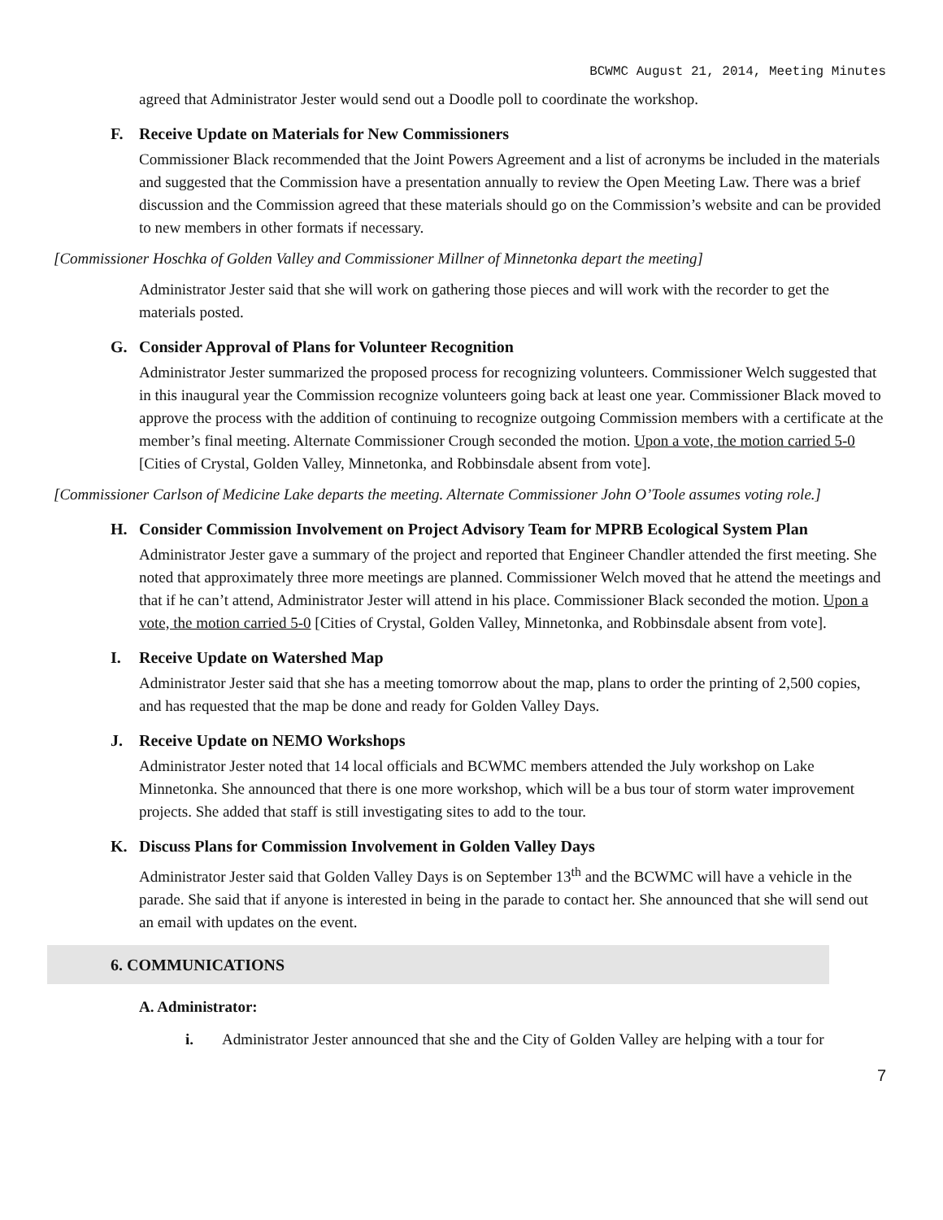BCWMC August 21, 2014, Meeting Minutes
agreed that Administrator Jester would send out a Doodle poll to coordinate the workshop.
F. Receive Update on Materials for New Commissioners
Commissioner Black recommended that the Joint Powers Agreement and a list of acronyms be included in the materials and suggested that the Commission have a presentation annually to review the Open Meeting Law. There was a brief discussion and the Commission agreed that these materials should go on the Commission’s website and can be provided to new members in other formats if necessary.
[Commissioner Hoschka of Golden Valley and Commissioner Millner of Minnetonka depart the meeting]
Administrator Jester said that she will work on gathering those pieces and will work with the recorder to get the materials posted.
G. Consider Approval of Plans for Volunteer Recognition
Administrator Jester summarized the proposed process for recognizing volunteers. Commissioner Welch suggested that in this inaugural year the Commission recognize volunteers going back at least one year. Commissioner Black moved to approve the process with the addition of continuing to recognize outgoing Commission members with a certificate at the member’s final meeting. Alternate Commissioner Crough seconded the motion. Upon a vote, the motion carried 5-0 [Cities of Crystal, Golden Valley, Minnetonka, and Robbinsdale absent from vote].
[Commissioner Carlson of Medicine Lake departs the meeting. Alternate Commissioner John O’Toole assumes voting role.]
H. Consider Commission Involvement on Project Advisory Team for MPRB Ecological System Plan
Administrator Jester gave a summary of the project and reported that Engineer Chandler attended the first meeting. She noted that approximately three more meetings are planned. Commissioner Welch moved that he attend the meetings and that if he can’t attend, Administrator Jester will attend in his place. Commissioner Black seconded the motion. Upon a vote, the motion carried 5-0 [Cities of Crystal, Golden Valley, Minnetonka, and Robbinsdale absent from vote].
I. Receive Update on Watershed Map
Administrator Jester said that she has a meeting tomorrow about the map, plans to order the printing of 2,500 copies, and has requested that the map be done and ready for Golden Valley Days.
J. Receive Update on NEMO Workshops
Administrator Jester noted that 14 local officials and BCWMC members attended the July workshop on Lake Minnetonka. She announced that there is one more workshop, which will be a bus tour of storm water improvement projects. She added that staff is still investigating sites to add to the tour.
K. Discuss Plans for Commission Involvement in Golden Valley Days
Administrator Jester said that Golden Valley Days is on September 13<sup>th</sup> and the BCWMC will have a vehicle in the parade. She said that if anyone is interested in being in the parade to contact her. She announced that she will send out an email with updates on the event.
6. COMMUNICATIONS
A. Administrator:
i. Administrator Jester announced that she and the City of Golden Valley are helping with a tour for
7